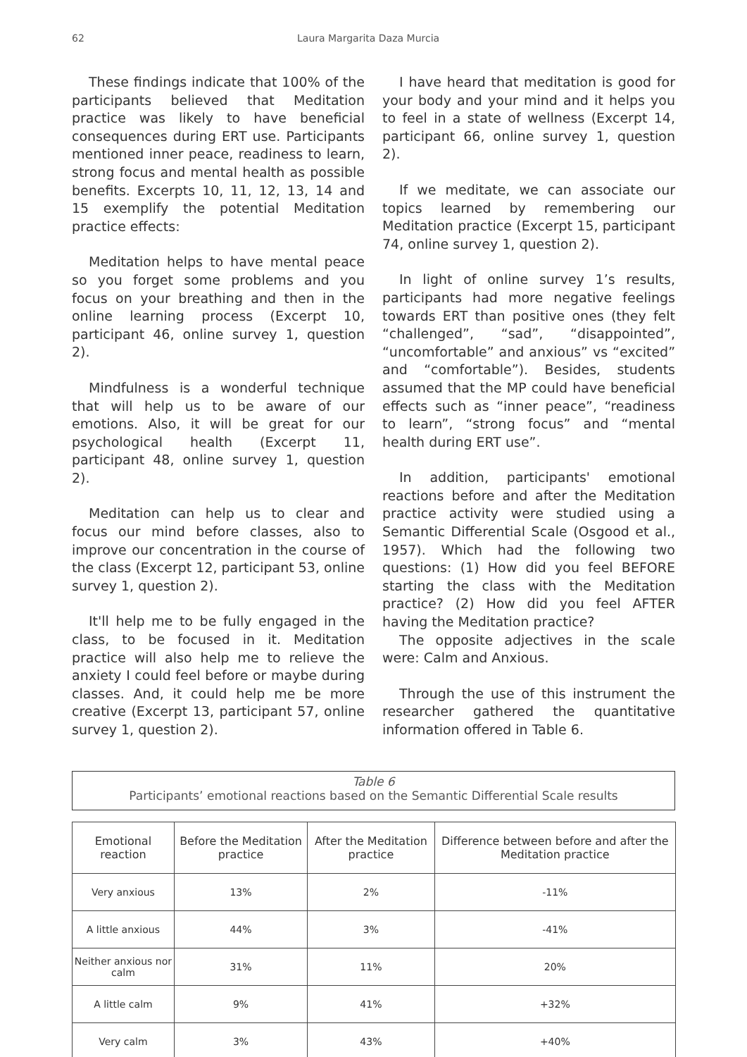62 Laura Margarita Daza Murcia
These findings indicate that 100% of the participants believed that Meditation practice was likely to have beneficial consequences during ERT use. Participants mentioned inner peace, readiness to learn, strong focus and mental health as possible benefits. Excerpts 10, 11, 12, 13, 14 and 15 exemplify the potential Meditation practice effects:
Meditation helps to have mental peace so you forget some problems and you focus on your breathing and then in the online learning process (Excerpt 10, participant 46, online survey 1, question 2).
Mindfulness is a wonderful technique that will help us to be aware of our emotions. Also, it will be great for our psychological health (Excerpt 11, participant 48, online survey 1, question 2).
Meditation can help us to clear and focus our mind before classes, also to improve our concentration in the course of the class (Excerpt 12, participant 53, online survey 1, question 2).
It'll help me to be fully engaged in the class, to be focused in it. Meditation practice will also help me to relieve the anxiety I could feel before or maybe during classes. And, it could help me be more creative (Excerpt 13, participant 57, online survey 1, question 2).
I have heard that meditation is good for your body and your mind and it helps you to feel in a state of wellness (Excerpt 14, participant 66, online survey 1, question 2).
If we meditate, we can associate our topics learned by remembering our Meditation practice (Excerpt 15, participant 74, online survey 1, question 2).
In light of online survey 1’s results, participants had more negative feelings towards ERT than positive ones (they felt “challenged”, “sad”, “disappointed”, “uncomfortable” and anxious” vs “excited” and “comfortable”). Besides, students assumed that the MP could have beneficial effects such as “inner peace”, “readiness to learn”, “strong focus” and “mental health during ERT use”.
In addition, participants' emotional reactions before and after the Meditation practice activity were studied using a Semantic Differential Scale (Osgood et al., 1957). Which had the following two questions: (1) How did you feel BEFORE starting the class with the Meditation practice? (2) How did you feel AFTER having the Meditation practice?
The opposite adjectives in the scale were: Calm and Anxious.
Through the use of this instrument the researcher gathered the quantitative information offered in Table 6.
Table 6
Participants’ emotional reactions based on the Semantic Differential Scale results
| Emotional reaction | Before the Meditation practice | After the Meditation practice | Difference between before and after the Meditation practice |
| --- | --- | --- | --- |
| Very anxious | 13% | 2% | -11% |
| A little anxious | 44% | 3% | -41% |
| Neither anxious nor calm | 31% | 11% | 20% |
| A little calm | 9% | 41% | +32% |
| Very calm | 3% | 43% | +40% |